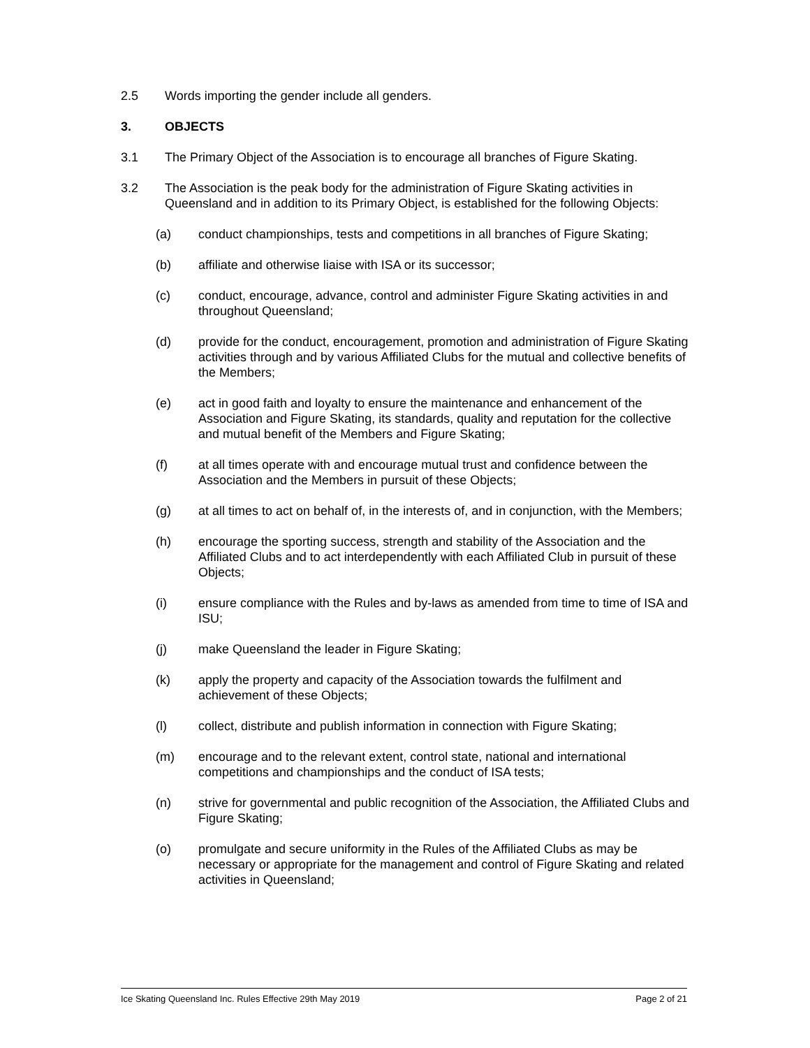2.5 Words importing the gender include all genders.
3. OBJECTS
3.1 The Primary Object of the Association is to encourage all branches of Figure Skating.
3.2 The Association is the peak body for the administration of Figure Skating activities in Queensland and in addition to its Primary Object, is established for the following Objects:
(a) conduct championships, tests and competitions in all branches of Figure Skating;
(b) affiliate and otherwise liaise with ISA or its successor;
(c) conduct, encourage, advance, control and administer Figure Skating activities in and throughout Queensland;
(d) provide for the conduct, encouragement, promotion and administration of Figure Skating activities through and by various Affiliated Clubs for the mutual and collective benefits of the Members;
(e) act in good faith and loyalty to ensure the maintenance and enhancement of the Association and Figure Skating, its standards, quality and reputation for the collective and mutual benefit of the Members and Figure Skating;
(f) at all times operate with and encourage mutual trust and confidence between the Association and the Members in pursuit of these Objects;
(g) at all times to act on behalf of, in the interests of, and in conjunction, with the Members;
(h) encourage the sporting success, strength and stability of the Association and the Affiliated Clubs and to act interdependently with each Affiliated Club in pursuit of these Objects;
(i) ensure compliance with the Rules and by-laws as amended from time to time of ISA and ISU;
(j) make Queensland the leader in Figure Skating;
(k) apply the property and capacity of the Association towards the fulfilment and achievement of these Objects;
(l) collect, distribute and publish information in connection with Figure Skating;
(m) encourage and to the relevant extent, control state, national and international competitions and championships and the conduct of ISA tests;
(n) strive for governmental and public recognition of the Association, the Affiliated Clubs and Figure Skating;
(o) promulgate and secure uniformity in the Rules of the Affiliated Clubs as may be necessary or appropriate for the management and control of Figure Skating and related activities in Queensland;
Ice Skating Queensland Inc. Rules Effective 29th May 2019 Page 2 of 21